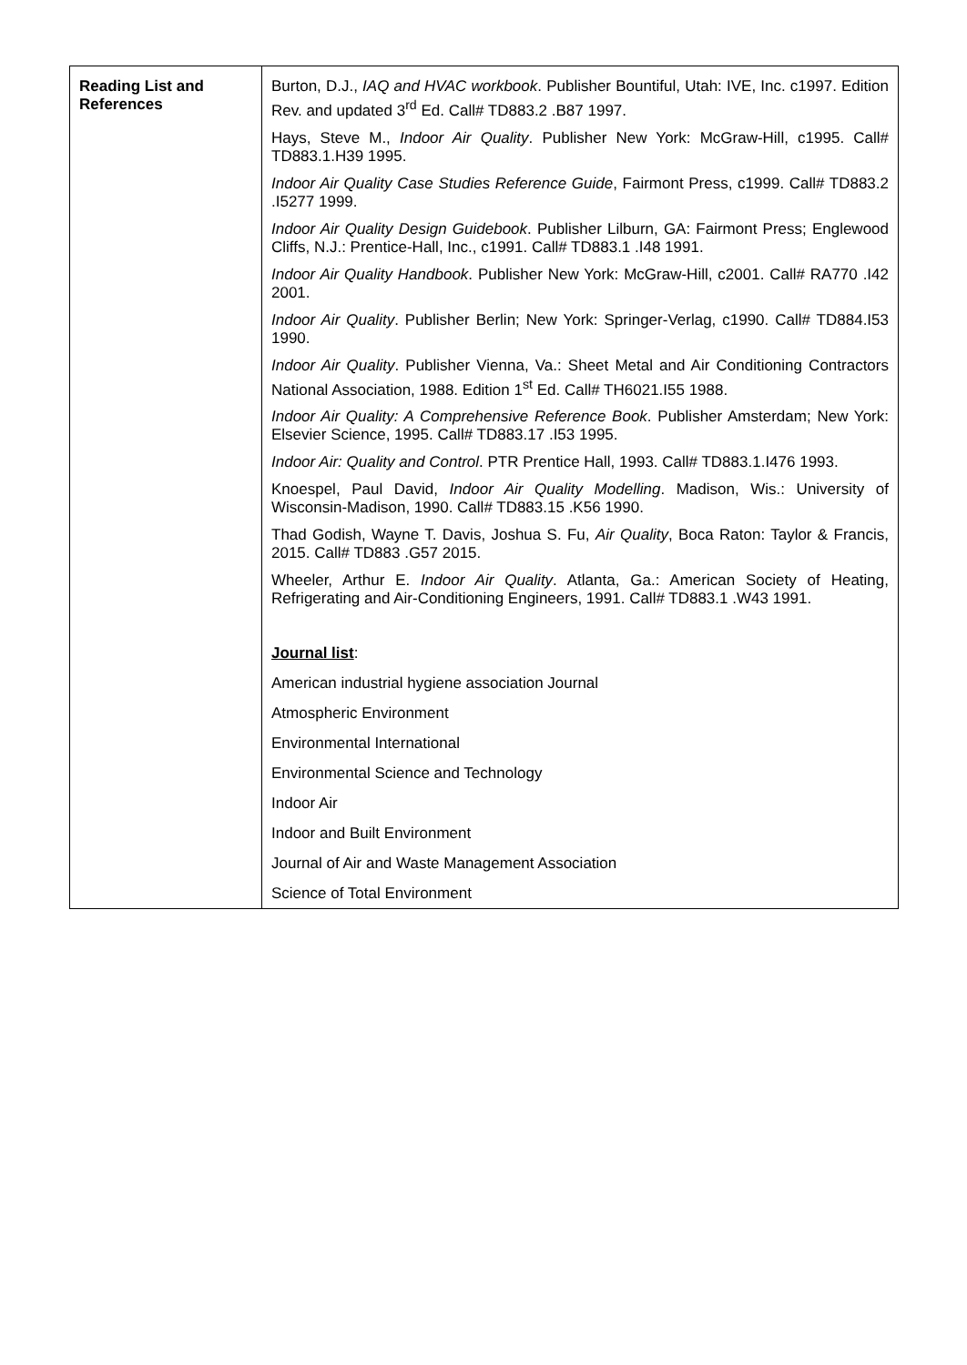| Reading List and References | Burton, D.J., IAQ and HVAC workbook . Publisher Bountiful, Utah: IVE, Inc. c1997. Edition Rev. and updated 3<sup>rd</sup> Ed. Call# TD883.2 .B87 1997. Hays, Steve M., Indoor Air Quality . Publisher New York: McGraw-Hill, c1995. Call# TD883.1.H39 1995. Indoor Air Quality Case Studies Reference Guide , Fairmont Press, c1999. Call# TD883.2 .I5277 1999. Indoor Air Quality Design Guidebook . Publisher Lilburn, GA: Fairmont Press; Englewood Cliffs, N.J.: Prentice-Hall, Inc., c1991. Call# TD883.1 .I48 1991. Indoor Air Quality Handbook . Publisher New York: McGraw-Hill, c2001. Call# RA770 .I42 2001. Indoor Air Quality . Publisher Berlin; New York: Springer-Verlag, c1990. Call# TD884.I53 1990. Indoor Air Quality . Publisher Vienna, Va.: Sheet Metal and Air Conditioning Contractors National Association, 1988. Edition 1<sup>st</sup> Ed. Call# TH6021.I55 1988. Indoor Air Quality: A Comprehensive Reference Book . Publisher Amsterdam; New York: Elsevier Science, 1995. Call# TD883.17 .I53 1995. Indoor Air: Quality and Control . PTR Prentice Hall, 1993. Call# TD883.1.I476 1993. Knoespel, Paul David, Indoor Air Quality Modelling . Madison, Wis.: University of Wisconsin-Madison, 1990. Call# TD883.15 .K56 1990. Thad Godish, Wayne T. Davis, Joshua S. Fu, Air Quality , Boca Raton: Taylor & Francis, 2015. Call# TD883 .G57 2015. Wheeler, Arthur E. Indoor Air Quality . Atlanta, Ga.: American Society of Heating, Refrigerating and Air-Conditioning Engineers, 1991. Call# TD883.1 .W43 1991. Journal list : American industrial hygiene association Journal Atmospheric Environment Environmental International Environmental Science and Technology Indoor Air Indoor and Built Environment Journal of Air and Waste Management Association Science of Total Environment |